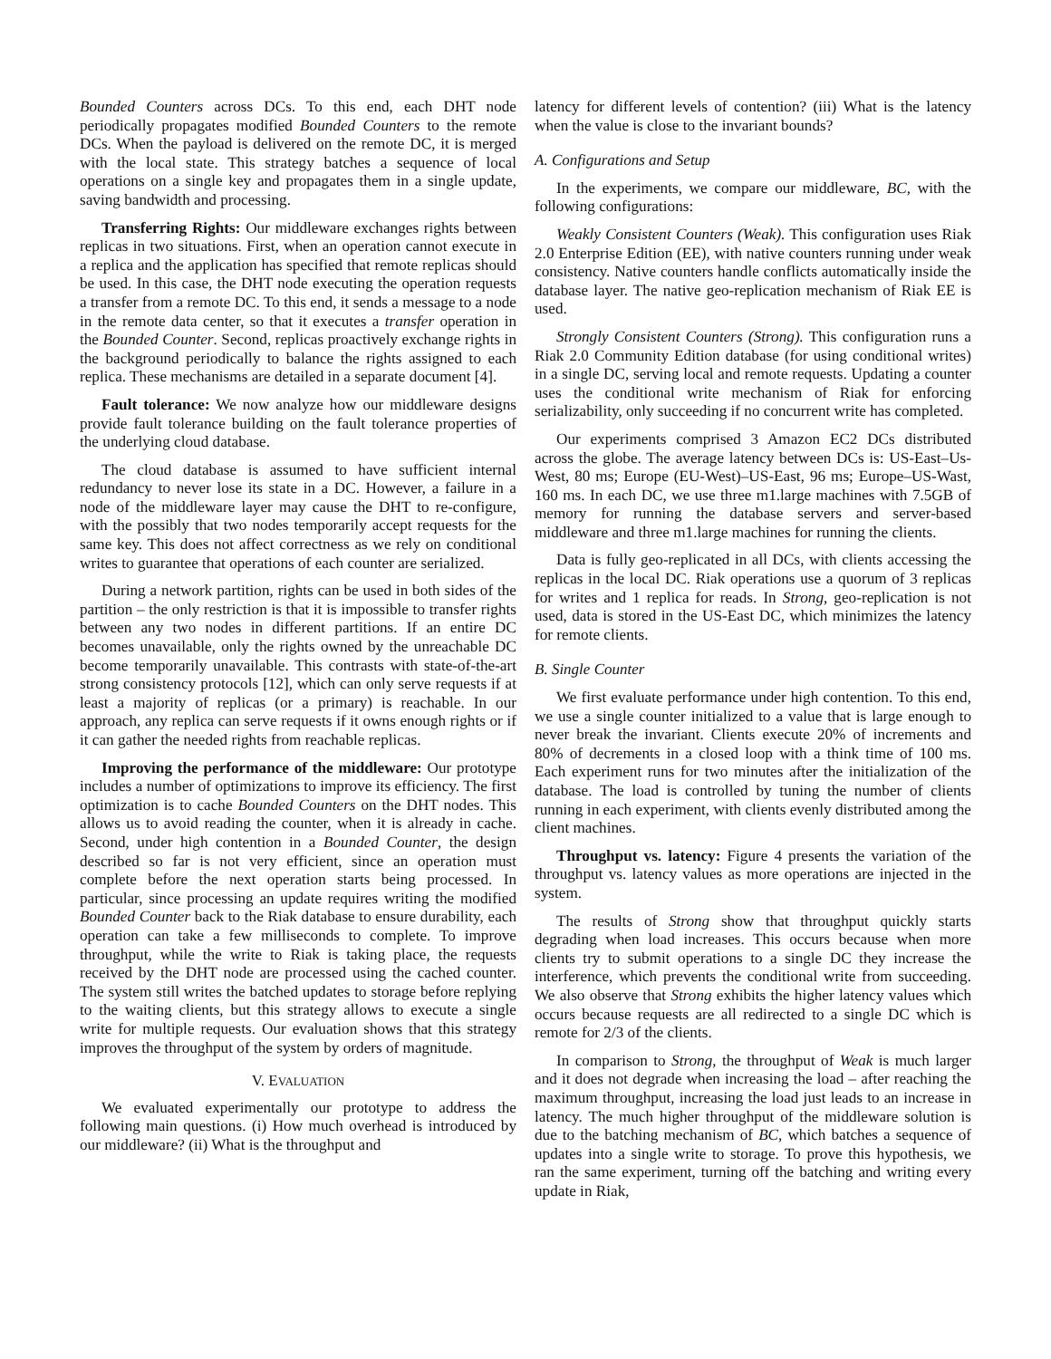Bounded Counters across DCs. To this end, each DHT node periodically propagates modified Bounded Counters to the remote DCs. When the payload is delivered on the remote DC, it is merged with the local state. This strategy batches a sequence of local operations on a single key and propagates them in a single update, saving bandwidth and processing.
Transferring Rights: Our middleware exchanges rights between replicas in two situations. First, when an operation cannot execute in a replica and the application has specified that remote replicas should be used. In this case, the DHT node executing the operation requests a transfer from a remote DC. To this end, it sends a message to a node in the remote data center, so that it executes a transfer operation in the Bounded Counter. Second, replicas proactively exchange rights in the background periodically to balance the rights assigned to each replica. These mechanisms are detailed in a separate document [4].
Fault tolerance: We now analyze how our middleware designs provide fault tolerance building on the fault tolerance properties of the underlying cloud database.
The cloud database is assumed to have sufficient internal redundancy to never lose its state in a DC. However, a failure in a node of the middleware layer may cause the DHT to re-configure, with the possibly that two nodes temporarily accept requests for the same key. This does not affect correctness as we rely on conditional writes to guarantee that operations of each counter are serialized.
During a network partition, rights can be used in both sides of the partition – the only restriction is that it is impossible to transfer rights between any two nodes in different partitions. If an entire DC becomes unavailable, only the rights owned by the unreachable DC become temporarily unavailable. This contrasts with state-of-the-art strong consistency protocols [12], which can only serve requests if at least a majority of replicas (or a primary) is reachable. In our approach, any replica can serve requests if it owns enough rights or if it can gather the needed rights from reachable replicas.
Improving the performance of the middleware: Our prototype includes a number of optimizations to improve its efficiency. The first optimization is to cache Bounded Counters on the DHT nodes. This allows us to avoid reading the counter, when it is already in cache. Second, under high contention in a Bounded Counter, the design described so far is not very efficient, since an operation must complete before the next operation starts being processed. In particular, since processing an update requires writing the modified Bounded Counter back to the Riak database to ensure durability, each operation can take a few milliseconds to complete. To improve throughput, while the write to Riak is taking place, the requests received by the DHT node are processed using the cached counter. The system still writes the batched updates to storage before replying to the waiting clients, but this strategy allows to execute a single write for multiple requests. Our evaluation shows that this strategy improves the throughput of the system by orders of magnitude.
V. EVALUATION
We evaluated experimentally our prototype to address the following main questions. (i) How much overhead is introduced by our middleware? (ii) What is the throughput and
latency for different levels of contention? (iii) What is the latency when the value is close to the invariant bounds?
A. Configurations and Setup
In the experiments, we compare our middleware, BC, with the following configurations:
Weakly Consistent Counters (Weak). This configuration uses Riak 2.0 Enterprise Edition (EE), with native counters running under weak consistency. Native counters handle conflicts automatically inside the database layer. The native geo-replication mechanism of Riak EE is used.
Strongly Consistent Counters (Strong). This configuration runs a Riak 2.0 Community Edition database (for using conditional writes) in a single DC, serving local and remote requests. Updating a counter uses the conditional write mechanism of Riak for enforcing serializability, only succeeding if no concurrent write has completed.
Our experiments comprised 3 Amazon EC2 DCs distributed across the globe. The average latency between DCs is: US-East–Us-West, 80 ms; Europe (EU-West)–US-East, 96 ms; Europe–US-Wast, 160 ms. In each DC, we use three m1.large machines with 7.5GB of memory for running the database servers and server-based middleware and three m1.large machines for running the clients.
Data is fully geo-replicated in all DCs, with clients accessing the replicas in the local DC. Riak operations use a quorum of 3 replicas for writes and 1 replica for reads. In Strong, geo-replication is not used, data is stored in the US-East DC, which minimizes the latency for remote clients.
B. Single Counter
We first evaluate performance under high contention. To this end, we use a single counter initialized to a value that is large enough to never break the invariant. Clients execute 20% of increments and 80% of decrements in a closed loop with a think time of 100 ms. Each experiment runs for two minutes after the initialization of the database. The load is controlled by tuning the number of clients running in each experiment, with clients evenly distributed among the client machines.
Throughput vs. latency: Figure 4 presents the variation of the throughput vs. latency values as more operations are injected in the system.
The results of Strong show that throughput quickly starts degrading when load increases. This occurs because when more clients try to submit operations to a single DC they increase the interference, which prevents the conditional write from succeeding. We also observe that Strong exhibits the higher latency values which occurs because requests are all redirected to a single DC which is remote for 2/3 of the clients.
In comparison to Strong, the throughput of Weak is much larger and it does not degrade when increasing the load – after reaching the maximum throughput, increasing the load just leads to an increase in latency. The much higher throughput of the middleware solution is due to the batching mechanism of BC, which batches a sequence of updates into a single write to storage. To prove this hypothesis, we ran the same experiment, turning off the batching and writing every update in Riak,